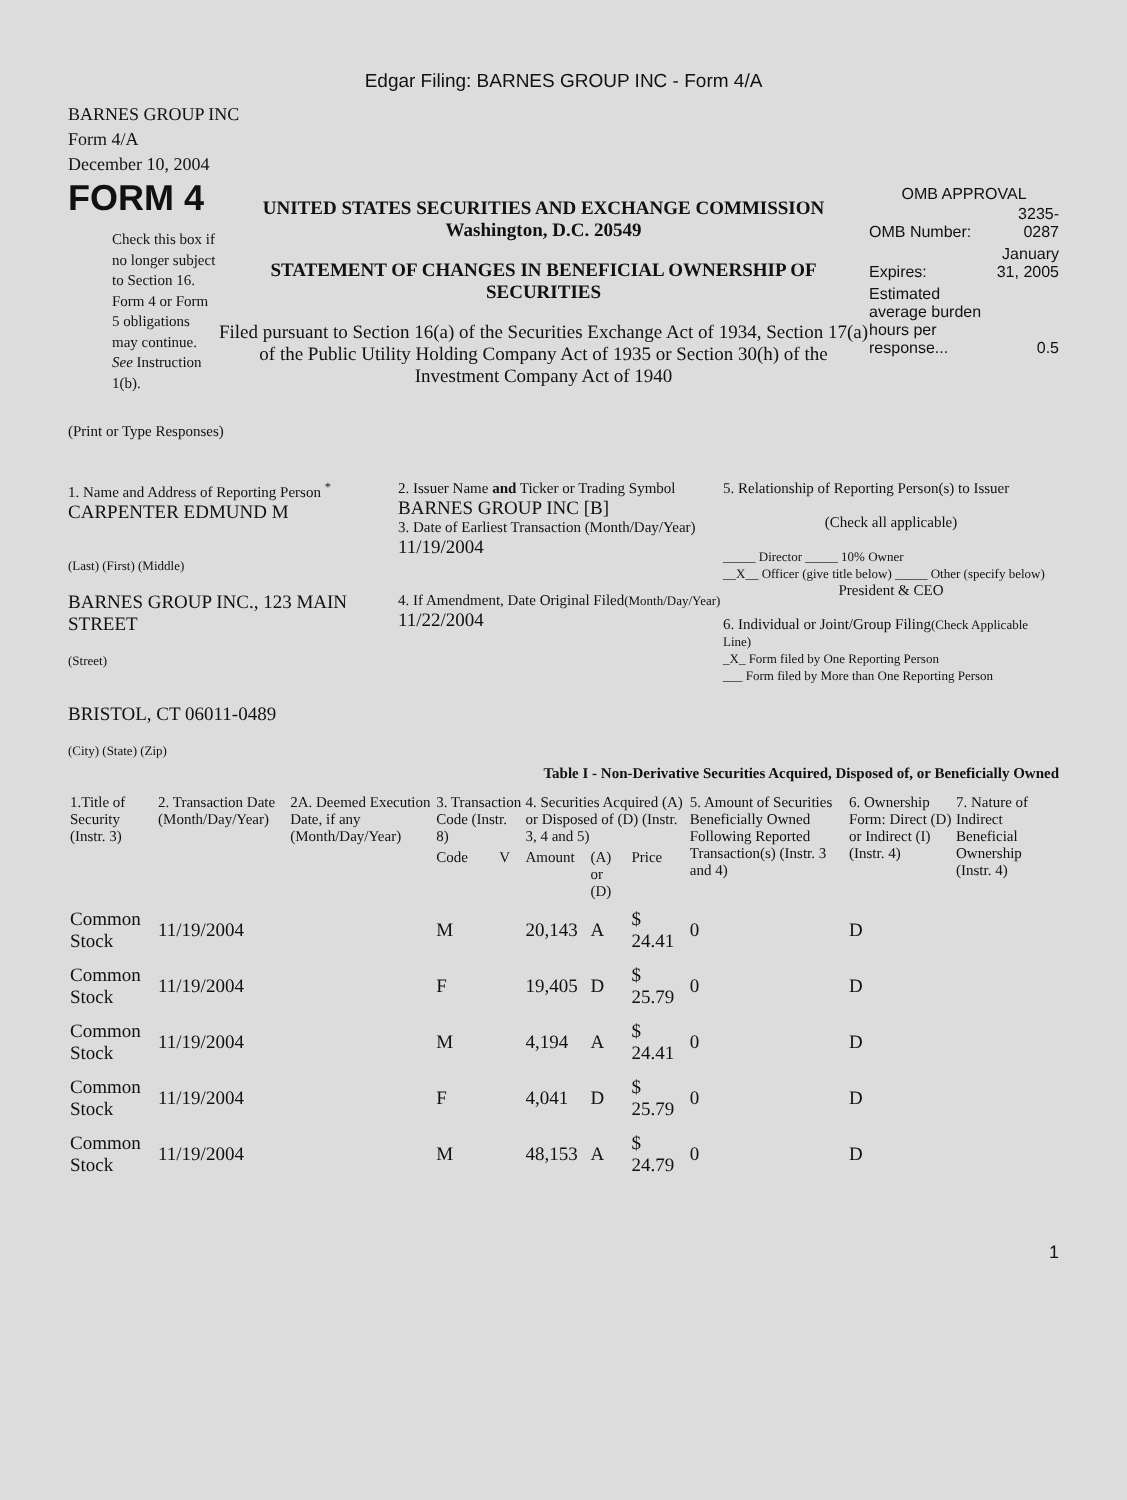Edgar Filing: BARNES GROUP INC - Form 4/A
BARNES GROUP INC
Form 4/A
December 10, 2004
FORM 4
Check this box if no longer subject to Section 16. Form 4 or Form 5 obligations may continue. See Instruction 1(b).
UNITED STATES SECURITIES AND EXCHANGE COMMISSION
Washington, D.C. 20549
STATEMENT OF CHANGES IN BENEFICIAL OWNERSHIP OF SECURITIES
Filed pursuant to Section 16(a) of the Securities Exchange Act of 1934, Section 17(a) of the Public Utility Holding Company Act of 1935 or Section 30(h) of the Investment Company Act of 1940
OMB APPROVAL
| OMB Number: | 3235-0287 |
| Expires: | January 31, 2005 |
| Estimated average burden hours per response... | 0.5 |
(Print or Type Responses)
1. Name and Address of Reporting Person <sup>*</sup>
CARPENTER EDMUND M
(Last) (First) (Middle)
BARNES GROUP INC., 123 MAIN STREET
(Street)
BRISTOL, CT 06011-0489
(City) (State) (Zip)
2. Issuer Name and Ticker or Trading Symbol
BARNES GROUP INC [B]
3. Date of Earliest Transaction (Month/Day/Year)
11/19/2004
4. If Amendment, Date Original Filed(Month/Day/Year)
11/22/2004
5. Relationship of Reporting Person(s) to Issuer
(Check all applicable)
_____ Director _____ 10% Owner
__X__ Officer (give title below) _____ Other (specify below)
President & CEO
6. Individual or Joint/Group Filing(Check Applicable Line)
_X_ Form filed by One Reporting Person
___ Form filed by More than One Reporting Person
Table I - Non-Derivative Securities Acquired, Disposed of, or Beneficially Owned
| 1.Title of Security (Instr. 3) | 2. Transaction Date (Month/Day/Year) | 2A. Deemed Execution Date, if any (Month/Day/Year) | 3. Transaction Code (Instr. 8) | | 4. Securities Acquired (A) or Disposed of (D) (Instr. 3, 4 and 5) | | | 5. Amount of Securities Beneficially Owned Following Reported Transaction(s) (Instr. 3 and 4) | 6. Ownership Form: Direct (D) or Indirect (I) (Instr. 4) | 7. Nature of Indirect Beneficial Ownership (Instr. 4) |
| --- | --- | --- | --- | --- | --- | --- | --- | --- | --- | --- |
| | | | Code | V | Amount | (A) or (D) | Price | | | |
| Common Stock | 11/19/2004 | | M | | 20,143 | A | $ 24.41 | 0 | D | |
| Common Stock | 11/19/2004 | | F | | 19,405 | D | $ 25.79 | 0 | D | |
| Common Stock | 11/19/2004 | | M | | 4,194 | A | $ 24.41 | 0 | D | |
| Common Stock | 11/19/2004 | | F | | 4,041 | D | $ 25.79 | 0 | D | |
| Common Stock | 11/19/2004 | | M | | 48,153 | A | $ 24.79 | 0 | D | |
1